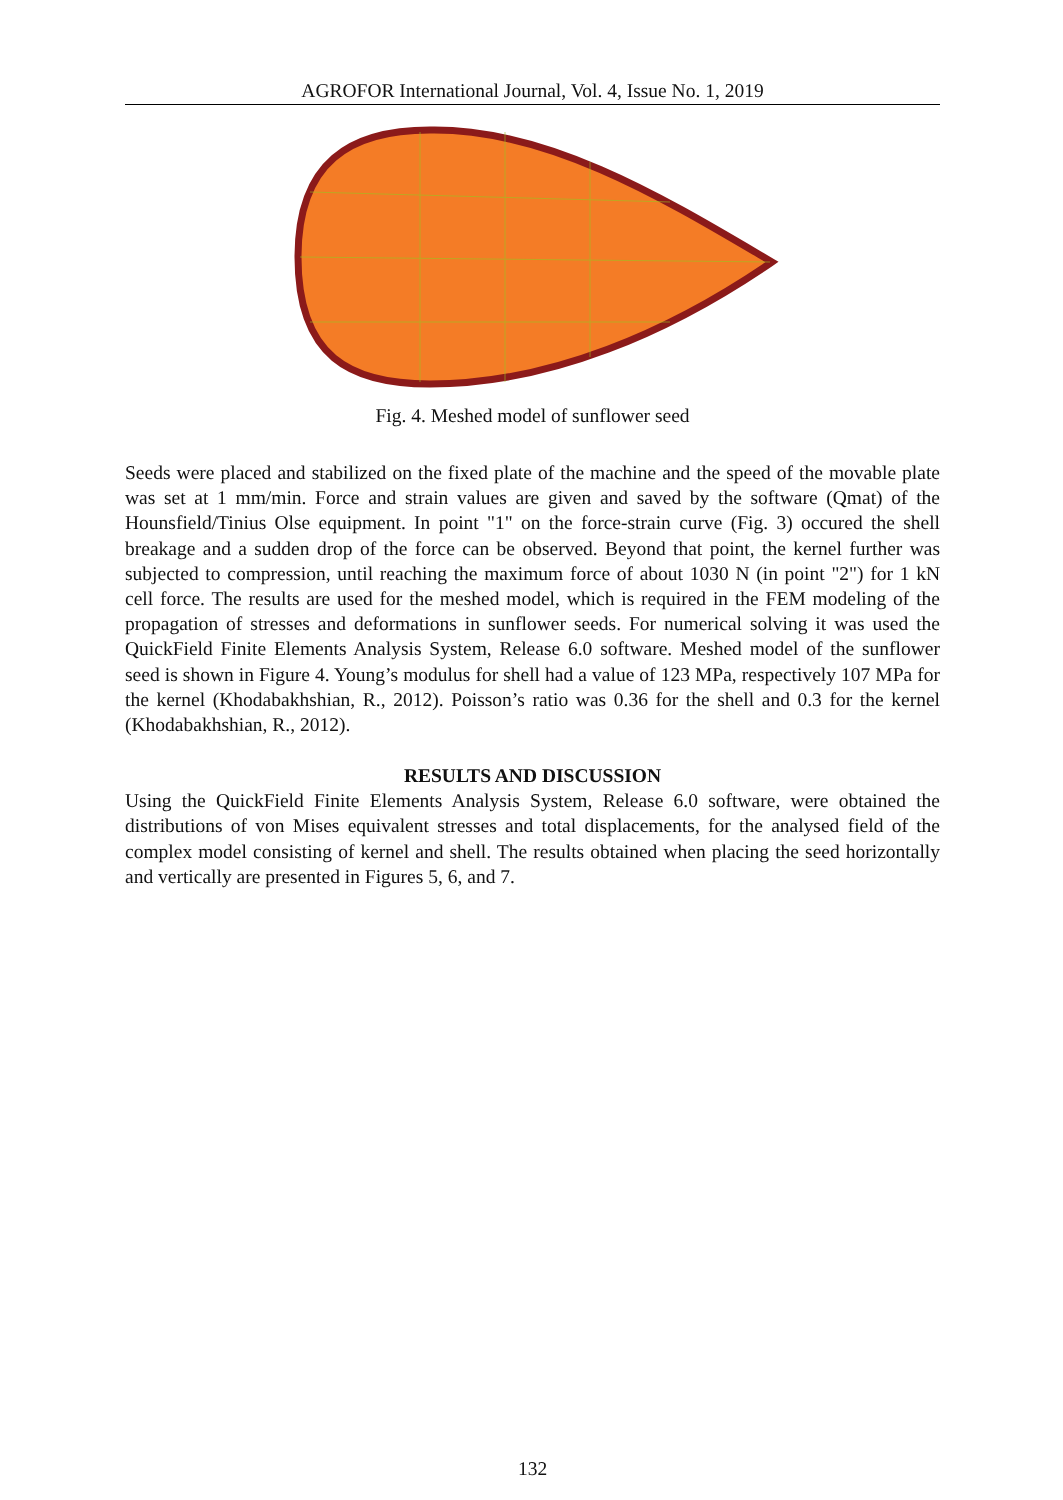AGROFOR International Journal, Vol. 4, Issue No. 1, 2019
Fig. 4. Meshed model of sunflower seed
Seeds were placed and stabilized on the fixed plate of the machine and the speed of the movable plate was set at 1 mm/min. Force and strain values are given and saved by the software (Qmat) of the Hounsfield/Tinius Olse equipment. In point "1" on the force-strain curve (Fig. 3) occured the shell breakage and a sudden drop of the force can be observed. Beyond that point, the kernel further was subjected to compression, until reaching the maximum force of about 1030 N (in point "2") for 1 kN cell force. The results are used for the meshed model, which is required in the FEM modeling of the propagation of stresses and deformations in sunflower seeds. For numerical solving it was used the QuickField Finite Elements Analysis System, Release 6.0 software. Meshed model of the sunflower seed is shown in Figure 4. Young’s modulus for shell had a value of 123 MPa, respectively 107 MPa for the kernel (Khodabakhshian, R., 2012). Poisson’s ratio was 0.36 for the shell and 0.3 for the kernel (Khodabakhshian, R., 2012).
RESULTS AND DISCUSSION
Using the QuickField Finite Elements Analysis System, Release 6.0 software, were obtained the distributions of von Mises equivalent stresses and total displacements, for the analysed field of the complex model consisting of kernel and shell. The results obtained when placing the seed horizontally and vertically are presented in Figures 5, 6, and 7.
132